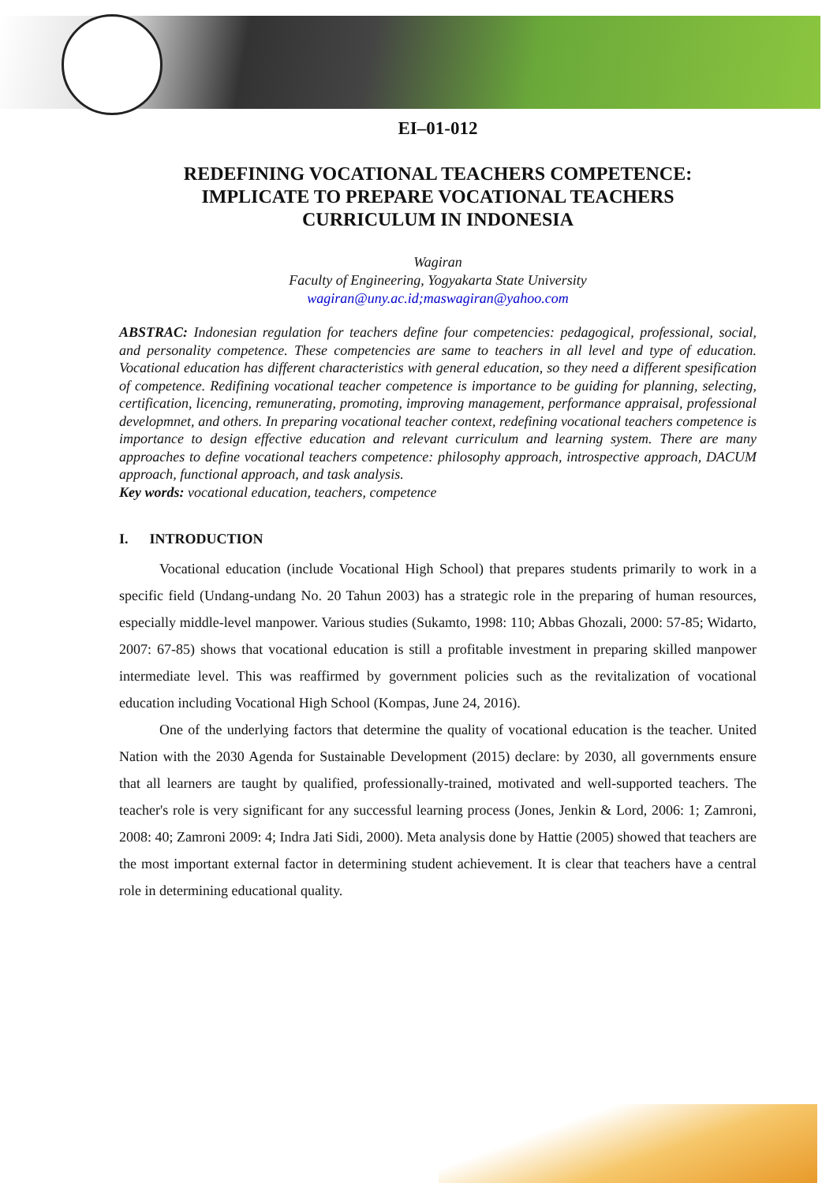EI–01-012
REDEFINING VOCATIONAL TEACHERS COMPETENCE:
IMPLICATE TO PREPARE VOCATIONAL TEACHERS
CURRICULUM IN INDONESIA
Wagiran
Faculty of Engineering, Yogyakarta State University
wagiran@uny.ac.id;maswagiran@yahoo.com
ABSTRAC: Indonesian regulation for teachers define four competencies: pedagogical, professional, social, and personality competence. These competencies are same to teachers in all level and type of education. Vocational education has different characteristics with general education, so they need a different spesification of competence. Redifining vocational teacher competence is importance to be guiding for planning, selecting, certification, licencing, remunerating, promoting, improving management, performance appraisal, professional developmnet, and others. In preparing vocational teacher context, redefining vocational teachers competence is importance to design effective education and relevant curriculum and learning system. There are many approaches to define vocational teachers competence: philosophy approach, introspective approach, DACUM approach, functional approach, and task analysis.
Key words: vocational education, teachers, competence
I. INTRODUCTION
Vocational education (include Vocational High School) that prepares students primarily to work in a specific field (Undang-undang No. 20 Tahun 2003) has a strategic role in the preparing of human resources, especially middle-level manpower. Various studies (Sukamto, 1998: 110; Abbas Ghozali, 2000: 57-85; Widarto, 2007: 67-85) shows that vocational education is still a profitable investment in preparing skilled manpower intermediate level. This was reaffirmed by government policies such as the revitalization of vocational education including Vocational High School (Kompas, June 24, 2016).
One of the underlying factors that determine the quality of vocational education is the teacher. United Nation with the 2030 Agenda for Sustainable Development (2015) declare: by 2030, all governments ensure that all learners are taught by qualified, professionally-trained, motivated and well-supported teachers. The teacher's role is very significant for any successful learning process (Jones, Jenkin & Lord, 2006: 1; Zamroni, 2008: 40; Zamroni 2009: 4; Indra Jati Sidi, 2000). Meta analysis done by Hattie (2005) showed that teachers are the most important external factor in determining student achievement. It is clear that teachers have a central role in determining educational quality.